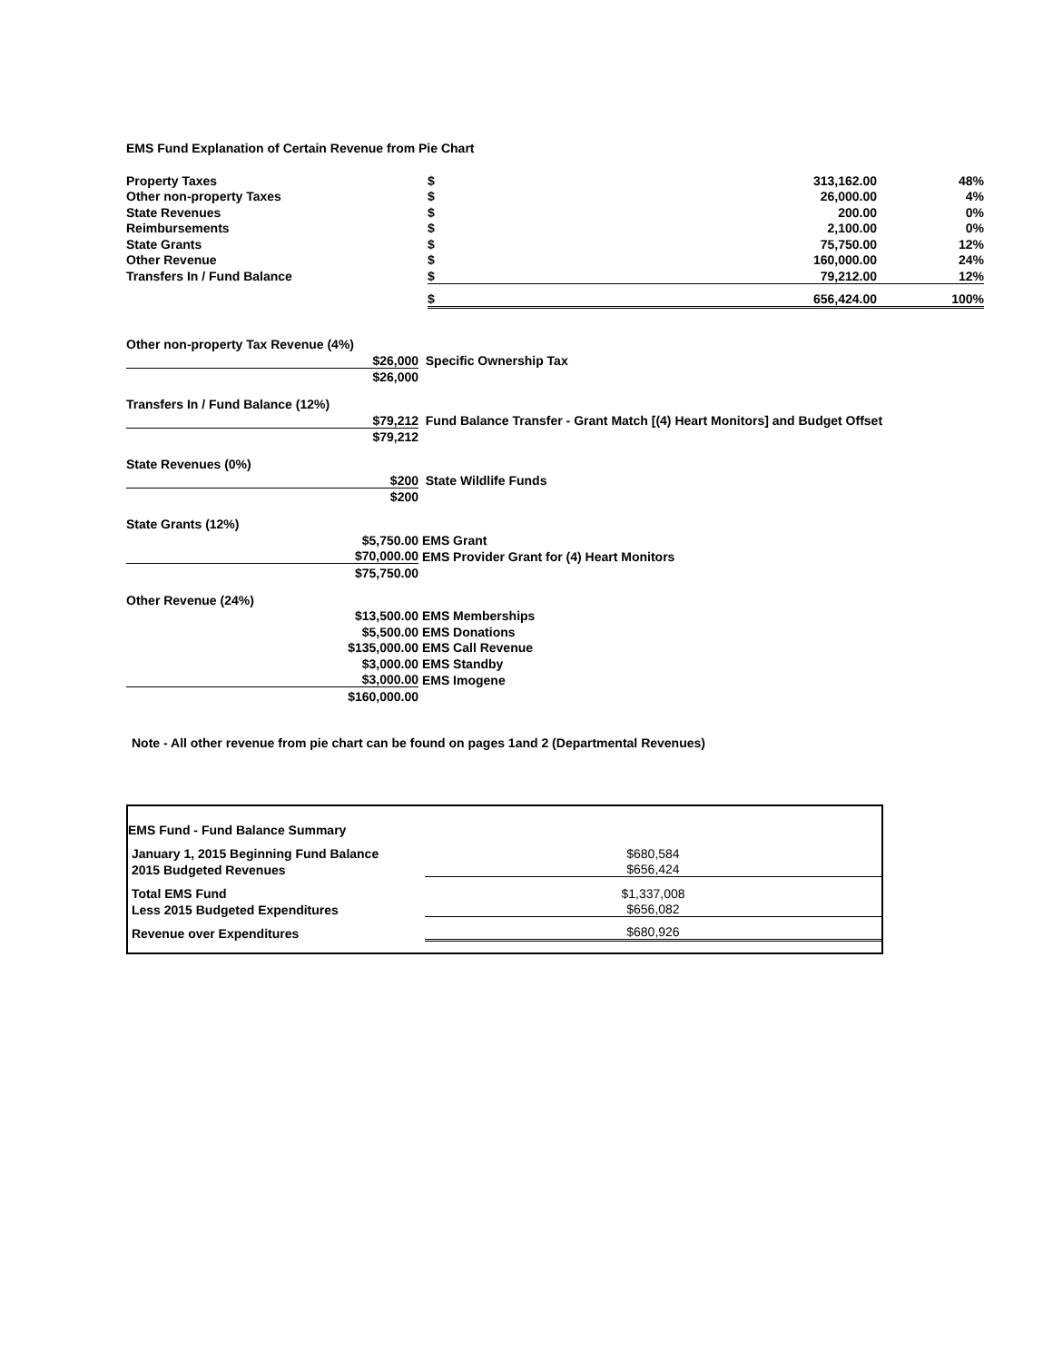EMS Fund Explanation of Certain Revenue from Pie Chart
| Property Taxes | $ | 313,162.00 | 48% |
| Other non-property Taxes | $ | 26,000.00 | 4% |
| State Revenues | $ | 200.00 | 0% |
| Reimbursements | $ | 2,100.00 | 0% |
| State Grants | $ | 75,750.00 | 12% |
| Other Revenue | $ | 160,000.00 | 24% |
| Transfers In / Fund Balance | $ | 79,212.00 | 12% |
| | $ | 656,424.00 | 100% |
| Other non-property Tax Revenue (4%) | |
| $26,000 | Specific Ownership Tax |
| $26,000 | |
| Transfers In / Fund Balance (12%) | |
| $79,212 | Fund Balance Transfer - Grant Match [(4) Heart Monitors] and Budget Offset |
| $79,212 | |
| State Revenues (0%) | |
| $200 | State Wildlife Funds |
| $200 | |
| State Grants (12%) | |
| $5,750.00 | EMS Grant |
| $70,000.00 | EMS Provider Grant for (4) Heart Monitors |
| $75,750.00 | |
| Other Revenue (24%) | |
| $13,500.00 | EMS Memberships |
| $5,500.00 | EMS Donations |
| $135,000.00 | EMS Call Revenue |
| $3,000.00 | EMS Standby |
| $3,000.00 | EMS Imogene |
| $160,000.00 | |
Note - All other revenue from pie chart can be found on pages 1and 2 (Departmental Revenues)
| EMS Fund - Fund Balance Summary | |
| January 1, 2015 Beginning Fund Balance | $680,584 |
| 2015 Budgeted Revenues | $656,424 |
| Total EMS Fund | $1,337,008 |
| Less 2015 Budgeted Expenditures | $656,082 |
| Revenue over Expenditures | $680,926 |